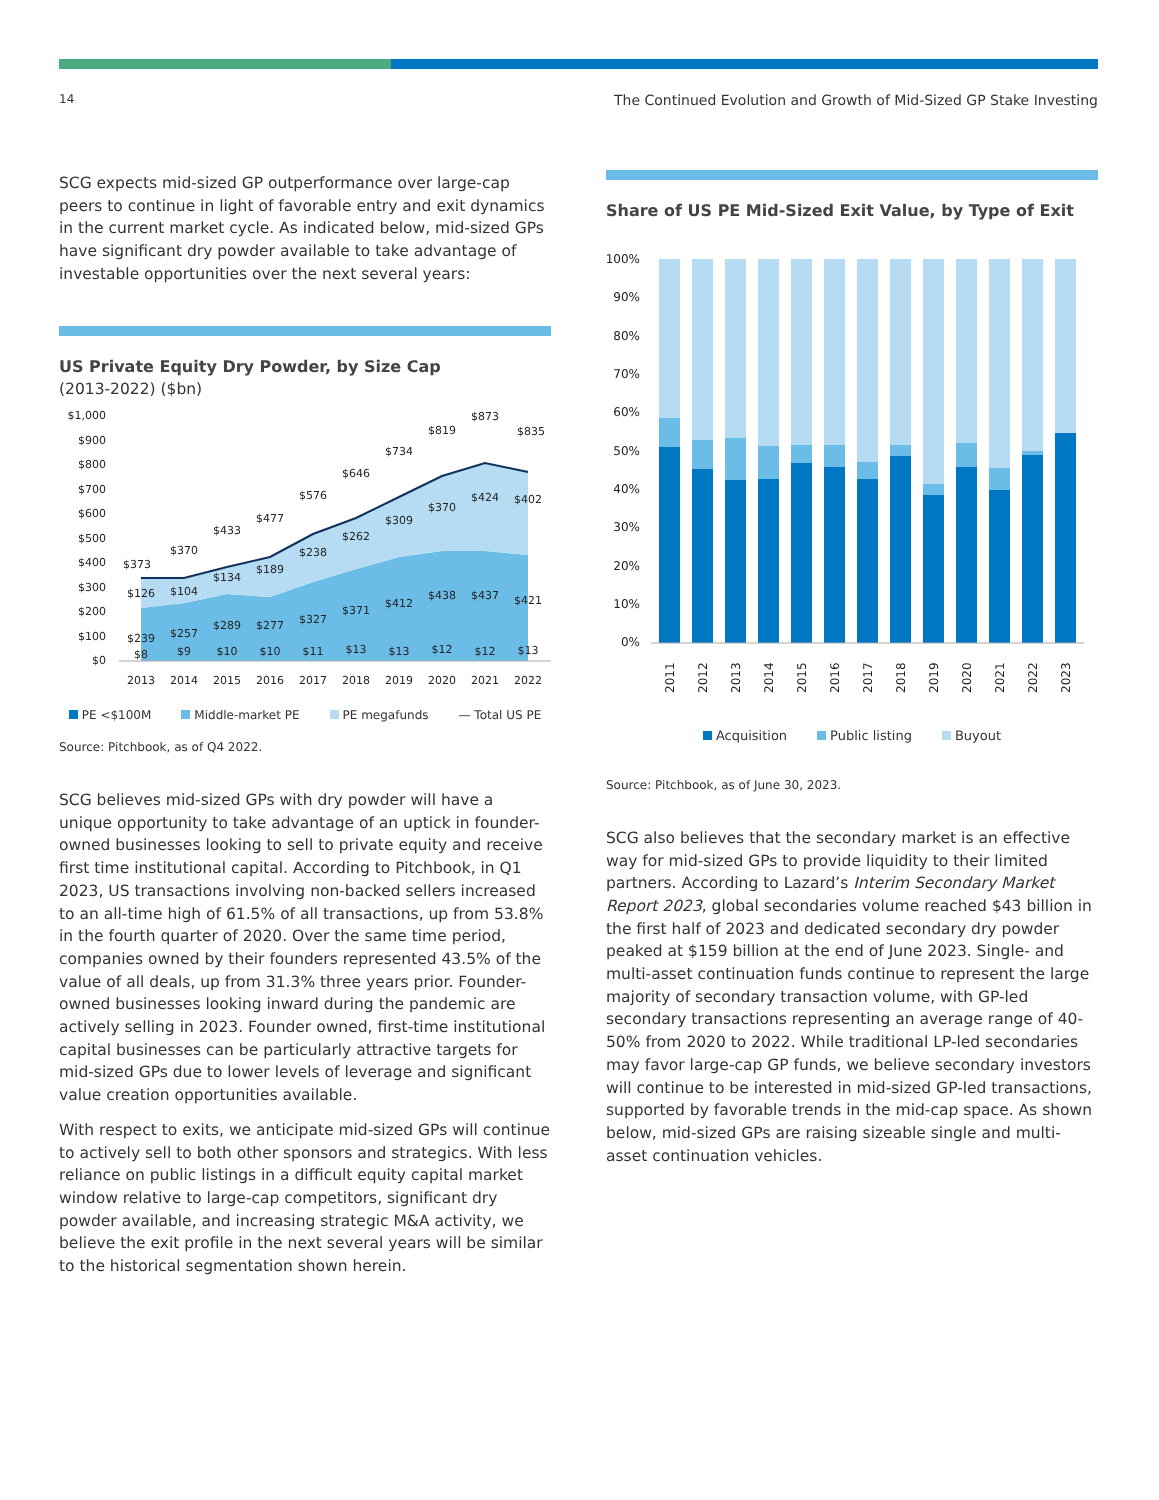14 The Continued Evolution and Growth of Mid-Sized GP Stake Investing
SCG expects mid-sized GP outperformance over large-cap peers to continue in light of favorable entry and exit dynamics in the current market cycle. As indicated below, mid-sized GPs have significant dry powder available to take advantage of investable opportunities over the next several years:
US Private Equity Dry Powder, by Size Cap
(2013-2022) ($bn)
$1,000
$900
$800
$700
$600
$500
$400
$300
$200
$100
$0
2013
2014
2015
2016
2017
2018
2019
2020
2021
2022
$373
$370
$433
$477
$576
$646
$734
$819
$873
$835
$126
$104
$134
$189
$238
$262
$309
$370
$424
$402
$239
$257
$289
$277
$327
$371
$412
$438
$437
$421
$8
$9
$10
$10
$11
$13
$13
$12
$12
$13
PE <$100M Middle-market PE PE megafunds — Total US PE
Source: Pitchbook, as of Q4 2022.
SCG believes mid-sized GPs with dry powder will have a unique opportunity to take advantage of an uptick in founder-owned businesses looking to sell to private equity and receive first time institutional capital. According to Pitchbook, in Q1 2023, US transactions involving non-backed sellers increased to an all-time high of 61.5% of all transactions, up from 53.8% in the fourth quarter of 2020. Over the same time period, companies owned by their founders represented 43.5% of the value of all deals, up from 31.3% three years prior. Founder-owned businesses looking inward during the pandemic are actively selling in 2023. Founder owned, first-time institutional capital businesses can be particularly attractive targets for mid-sized GPs due to lower levels of leverage and significant value creation opportunities available.
With respect to exits, we anticipate mid-sized GPs will continue to actively sell to both other sponsors and strategics. With less reliance on public listings in a difficult equity capital market window relative to large-cap competitors, significant dry powder available, and increasing strategic M&A activity, we believe the exit profile in the next several years will be similar to the historical segmentation shown herein.
Share of US PE Mid-Sized Exit Value, by Type of Exit
100%
90%
80%
70%
60%
50%
40%
30%
20%
10%
0%
2011
2012
2013
2014
2015
2016
2017
2018
2019
2020
2021
2022
2023
Acquisition Public listing Buyout
Source: Pitchbook, as of June 30, 2023.
SCG also believes that the secondary market is an effective way for mid-sized GPs to provide liquidity to their limited partners. According to Lazard’s Interim Secondary Market Report 2023, global secondaries volume reached $43 billion in the first half of 2023 and dedicated secondary dry powder peaked at $159 billion at the end of June 2023. Single- and multi-asset continuation funds continue to represent the large majority of secondary transaction volume, with GP-led secondary transactions representing an average range of 40-50% from 2020 to 2022. While traditional LP-led secondaries may favor large-cap GP funds, we believe secondary investors will continue to be interested in mid-sized GP-led transactions, supported by favorable trends in the mid-cap space. As shown below, mid-sized GPs are raising sizeable single and multi-asset continuation vehicles.